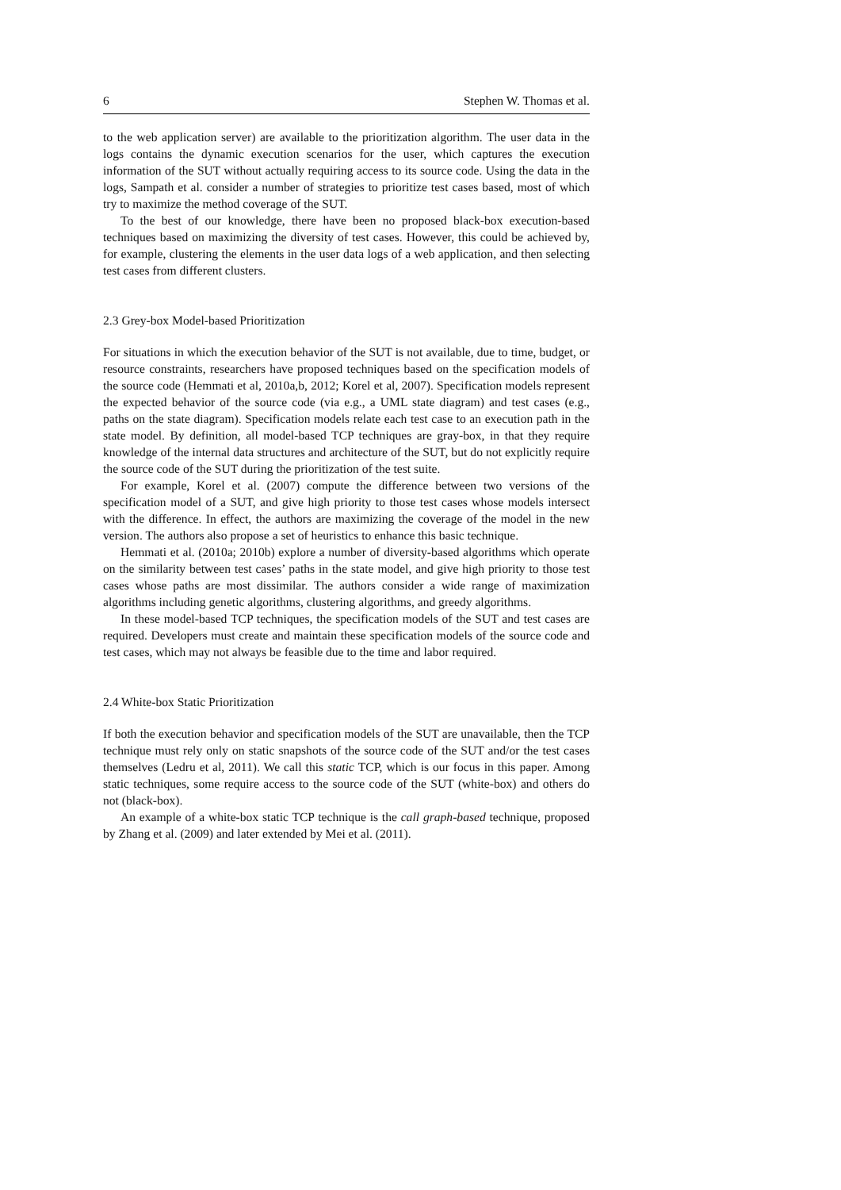6 Stephen W. Thomas et al.
to the web application server) are available to the prioritization algorithm. The user data in the logs contains the dynamic execution scenarios for the user, which captures the execution information of the SUT without actually requiring access to its source code. Using the data in the logs, Sampath et al. consider a number of strategies to prioritize test cases based, most of which try to maximize the method coverage of the SUT.
To the best of our knowledge, there have been no proposed black-box execution-based techniques based on maximizing the diversity of test cases. However, this could be achieved by, for example, clustering the elements in the user data logs of a web application, and then selecting test cases from different clusters.
2.3 Grey-box Model-based Prioritization
For situations in which the execution behavior of the SUT is not available, due to time, budget, or resource constraints, researchers have proposed techniques based on the specification models of the source code (Hemmati et al, 2010a,b, 2012; Korel et al, 2007). Specification models represent the expected behavior of the source code (via e.g., a UML state diagram) and test cases (e.g., paths on the state diagram). Specification models relate each test case to an execution path in the state model. By definition, all model-based TCP techniques are gray-box, in that they require knowledge of the internal data structures and architecture of the SUT, but do not explicitly require the source code of the SUT during the prioritization of the test suite.
For example, Korel et al. (2007) compute the difference between two versions of the specification model of a SUT, and give high priority to those test cases whose models intersect with the difference. In effect, the authors are maximizing the coverage of the model in the new version. The authors also propose a set of heuristics to enhance this basic technique.
Hemmati et al. (2010a; 2010b) explore a number of diversity-based algorithms which operate on the similarity between test cases’ paths in the state model, and give high priority to those test cases whose paths are most dissimilar. The authors consider a wide range of maximization algorithms including genetic algorithms, clustering algorithms, and greedy algorithms.
In these model-based TCP techniques, the specification models of the SUT and test cases are required. Developers must create and maintain these specification models of the source code and test cases, which may not always be feasible due to the time and labor required.
2.4 White-box Static Prioritization
If both the execution behavior and specification models of the SUT are unavailable, then the TCP technique must rely only on static snapshots of the source code of the SUT and/or the test cases themselves (Ledru et al, 2011). We call this static TCP, which is our focus in this paper. Among static techniques, some require access to the source code of the SUT (white-box) and others do not (black-box).
An example of a white-box static TCP technique is the call graph-based technique, proposed by Zhang et al. (2009) and later extended by Mei et al. (2011).